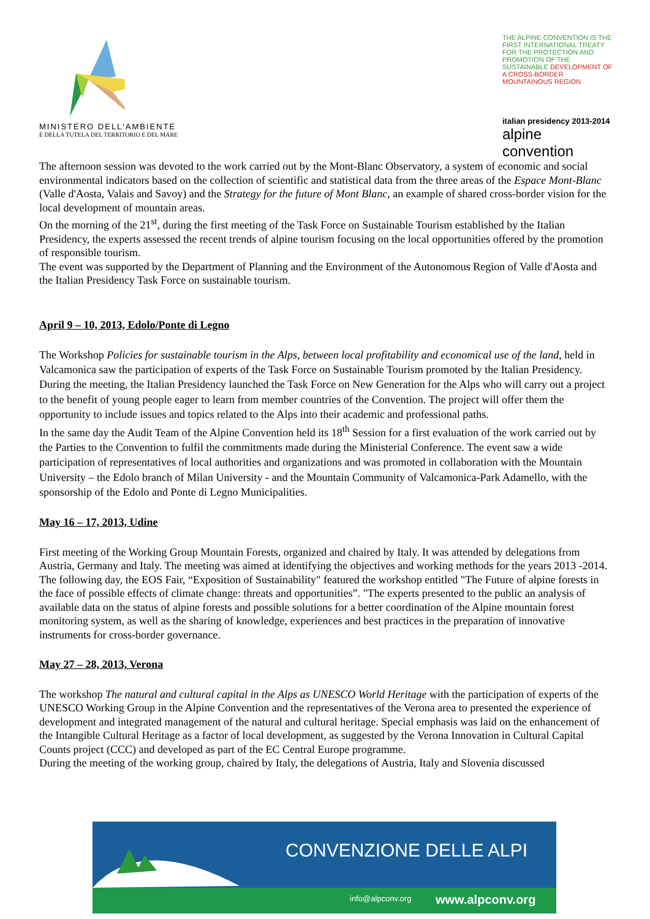MINISTERO DELL'AMBIENTE
E DELLA TUTELA DEL TERRITORIO E DEL MARE
THE ALPINE CONVENTION IS THE FIRST INTERNATIONAL TREATY FOR THE PROTECTION AND PROMOTION OF THE SUSTAINABLE DEVELOPMENT OF A CROSS-BORDER MOUNTAINOUS REGION
italian presidency 2013-2014
alpine convention
The afternoon session was devoted to the work carried out by the Mont-Blanc Observatory, a system of economic and social environmental indicators based on the collection of scientific and statistical data from the three areas of the Espace Mont-Blanc (Valle d'Aosta, Valais and Savoy) and the Strategy for the future of Mont Blanc, an example of shared cross-border vision for the local development of mountain areas.
On the morning of the 21<sup>st</sup>, during the first meeting of the Task Force on Sustainable Tourism established by the Italian Presidency, the experts assessed the recent trends of alpine tourism focusing on the local opportunities offered by the promotion of responsible tourism.
The event was supported by the Department of Planning and the Environment of the Autonomous Region of Valle d'Aosta and the Italian Presidency Task Force on sustainable tourism.
April 9 – 10, 2013, Edolo/Ponte di Legno
The Workshop Policies for sustainable tourism in the Alps, between local profitability and economical use of the land, held in Valcamonica saw the participation of experts of the Task Force on Sustainable Tourism promoted by the Italian Presidency. During the meeting, the Italian Presidency launched the Task Force on New Generation for the Alps who will carry out a project to the benefit of young people eager to learn from member countries of the Convention. The project will offer them the opportunity to include issues and topics related to the Alps into their academic and professional paths.
In the same day the Audit Team of the Alpine Convention held its 18<sup>th</sup> Session for a first evaluation of the work carried out by the Parties to the Convention to fulfil the commitments made during the Ministerial Conference. The event saw a wide participation of representatives of local authorities and organizations and was promoted in collaboration with the Mountain University – the Edolo branch of Milan University - and the Mountain Community of Valcamonica-Park Adamello, with the sponsorship of the Edolo and Ponte di Legno Municipalities.
May 16 – 17, 2013, Udine
First meeting of the Working Group Mountain Forests, organized and chaired by Italy. It was attended by delegations from Austria, Germany and Italy. The meeting was aimed at identifying the objectives and working methods for the years 2013 -2014. The following day, the EOS Fair, “Exposition of Sustainability" featured the workshop entitled "The Future of alpine forests in the face of possible effects of climate change: threats and opportunities”. "The experts presented to the public an analysis of available data on the status of alpine forests and possible solutions for a better coordination of the Alpine mountain forest monitoring system, as well as the sharing of knowledge, experiences and best practices in the preparation of innovative instruments for cross-border governance.
May 27 – 28, 2013, Verona
The workshop The natural and cultural capital in the Alps as UNESCO World Heritage with the participation of experts of the UNESCO Working Group in the Alpine Convention and the representatives of the Verona area to presented the experience of development and integrated management of the natural and cultural heritage. Special emphasis was laid on the enhancement of the Intangible Cultural Heritage as a factor of local development, as suggested by the Verona Innovation in Cultural Capital Counts project (CCC) and developed as part of the EC Central Europe programme.
During the meeting of the working group, chaired by Italy, the delegations of Austria, Italy and Slovenia discussed
CONVENZIONE DELLE ALPI
info@alpconv.org www.alpconv.org